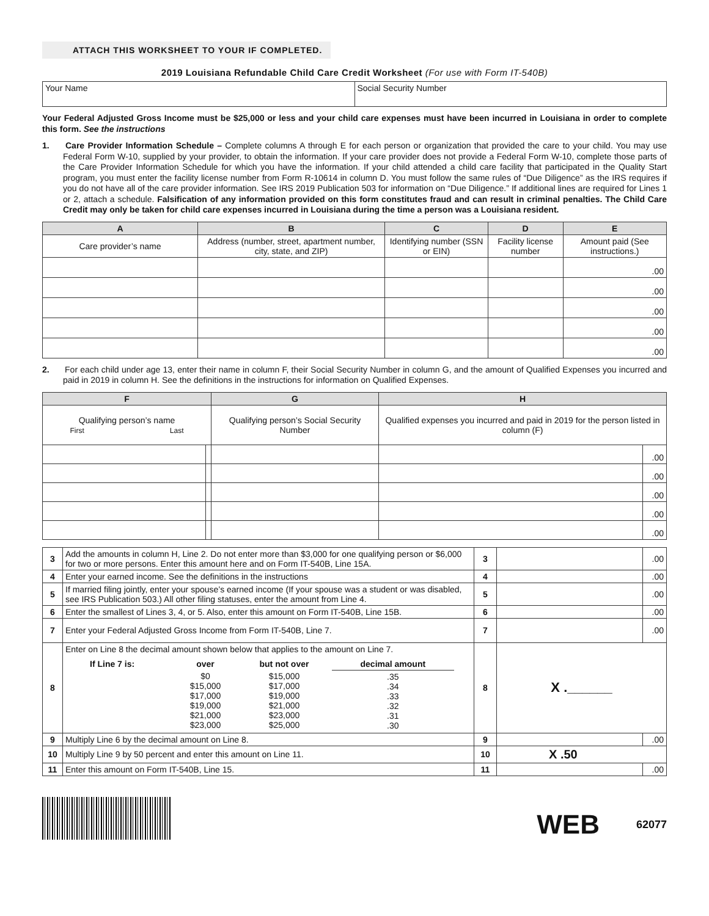ATTACH THIS WORKSHEET TO YOUR IF COMPLETED.
2019 Louisiana Refundable Child Care Credit Worksheet (For use with Form IT-540B)
| Your Name | Social Security Number |
Your Federal Adjusted Gross Income must be $25,000 or less and your child care expenses must have been incurred in Louisiana in order to complete this form. See the instructions
1. Care Provider Information Schedule – Complete columns A through E for each person or organization that provided the care to your child. You may use Federal Form W-10, supplied by your provider, to obtain the information. If your care provider does not provide a Federal Form W-10, complete those parts of the Care Provider Information Schedule for which you have the information. If your child attended a child care facility that participated in the Quality Start program, you must enter the facility license number from Form R-10614 in column D. You must follow the same rules of “Due Diligence” as the IRS requires if you do not have all of the care provider information. See IRS 2019 Publication 503 for information on “Due Diligence.” If additional lines are required for Lines 1 or 2, attach a schedule. Falsification of any information provided on this form constitutes fraud and can result in criminal penalties. The Child Care Credit may only be taken for child care expenses incurred in Louisiana during the time a person was a Louisiana resident.
| A | B | C | D | E |
| --- | --- | --- | --- | --- |
| Care provider’s name | Address (number, street, apartment number, city, state, and ZIP) | Identifying number (SSN or EIN) | Facility license number | Amount paid (See instructions.) |
| | | | | .00 |
| | | | | .00 |
| | | | | .00 |
| | | | | .00 |
| | | | | .00 |
2. For each child under age 13, enter their name in column F, their Social Security Number in column G, and the amount of Qualified Expenses you incurred and paid in 2019 in column H. See the definitions in the instructions for information on Qualified Expenses.
| F | | G | H | |
| --- | --- | --- | --- | --- |
| Qualifying person’s name First Last | | Qualifying person’s Social Security Number | Qualified expenses you incurred and paid in 2019 for the person listed in column (F) | |
| | | | | .00 |
| | | | | .00 |
| | | | | .00 |
| | | | | .00 |
| | | | | .00 |
| 3 | Add the amounts in column H, Line 2. Do not enter more than $3,000 for one qualifying person or $6,000 for two or more persons. Enter this amount here and on Form IT-540B, Line 15A. | 3 | | .00 |
| 4 | Enter your earned income. See the definitions in the instructions | 4 | | .00 |
| 5 | If married filing jointly, enter your spouse’s earned income (If your spouse was a student or was disabled, see IRS Publication 503.) All other filing statuses, enter the amount from Line 4. | 5 | | .00 |
| 6 | Enter the smallest of Lines 3, 4, or 5. Also, enter this amount on Form IT-540B, Line 15B. | 6 | | .00 |
| 7 | Enter your Federal Adjusted Gross Income from Form IT-540B, Line 7. | 7 | | .00 |
| 8 | Enter on Line 8 the decimal amount shown below that applies to the amount on Line 7. / If Line 7 is: / over / but not over / decimal amount / / --- / --- / --- / --- / / / $0 $15,000 $17,000 $19,000 $21,000 $23,000 / $15,000 $17,000 $19,000 $21,000 $23,000 $25,000 / .35 .34 .33 .32 .31 .30 / | 8 | X .______ | |
| 9 | Multiply Line 6 by the decimal amount on Line 8. | 9 | | .00 |
| 10 | Multiply Line 9 by 50 percent and enter this amount on Line 11. | 10 | X .50 | |
| 11 | Enter this amount on Form IT-540B, Line 15. | 11 | | .00 |
WEB
62077